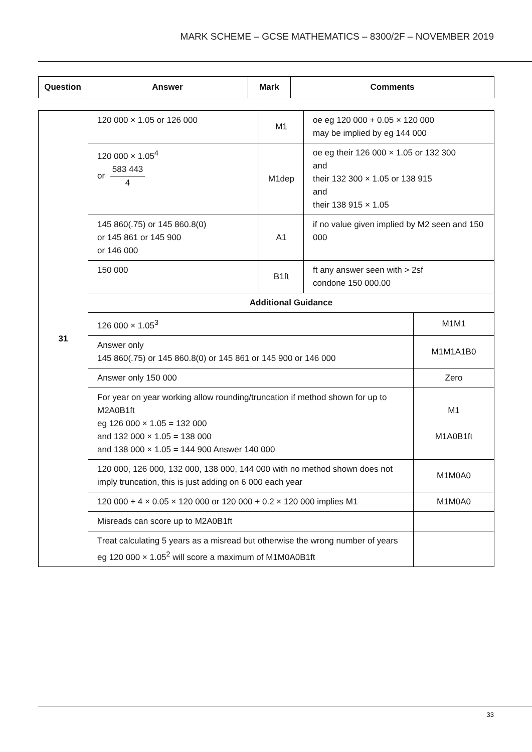MARK SCHEME – GCSE MATHEMATICS – 8300/2F – NOVEMBER 2019
| Question | Answer | Mark | Comments |
| --- | --- | --- | --- |
| 31 | 120 000 × 1.05 or 126 000 | M1 | oe eg 120 000 + 0.05 × 120 000 may be implied by eg 144 000 | |
| | 120 000 × 1.05<sup>4</sup> or 583 443 4 | M1dep | oe eg their 126 000 × 1.05 or 132 300 and their 132 300 × 1.05 or 138 915 and their 138 915 × 1.05 | |
| | 145 860(.75) or 145 860.8(0) or 145 861 or 145 900 or 146 000 | A1 | if no value given implied by M2 seen and 150 000 | |
| | 150 000 | B1ft | ft any answer seen with > 2sf condone 150 000.00 | |
| | Additional Guidance | | | |
| | 126 000 × 1.05<sup>3</sup> | | | M1M1 |
| | Answer only 145 860(.75) or 145 860.8(0) or 145 861 or 145 900 or 146 000 | | | M1M1A1B0 |
| | Answer only 150 000 | | | Zero |
| | For year on year working allow rounding/truncation if method shown for up to M2A0B1ft eg 126 000 × 1.05 = 132 000 and 132 000 × 1.05 = 138 000 and 138 000 × 1.05 = 144 900 Answer 140 000 | | | M1 M1A0B1ft |
| | 120 000, 126 000, 132 000, 138 000, 144 000 with no method shown does not imply truncation, this is just adding on 6 000 each year | | | M1M0A0 |
| | 120 000 + 4 × 0.05 × 120 000 or 120 000 + 0.2 × 120 000 implies M1 | | | M1M0A0 |
| | Misreads can score up to M2A0B1ft | | | |
| | Treat calculating 5 years as a misread but otherwise the wrong number of years eg 120 000 × 1.05<sup>2</sup> will score a maximum of M1M0A0B1ft | | | |
33